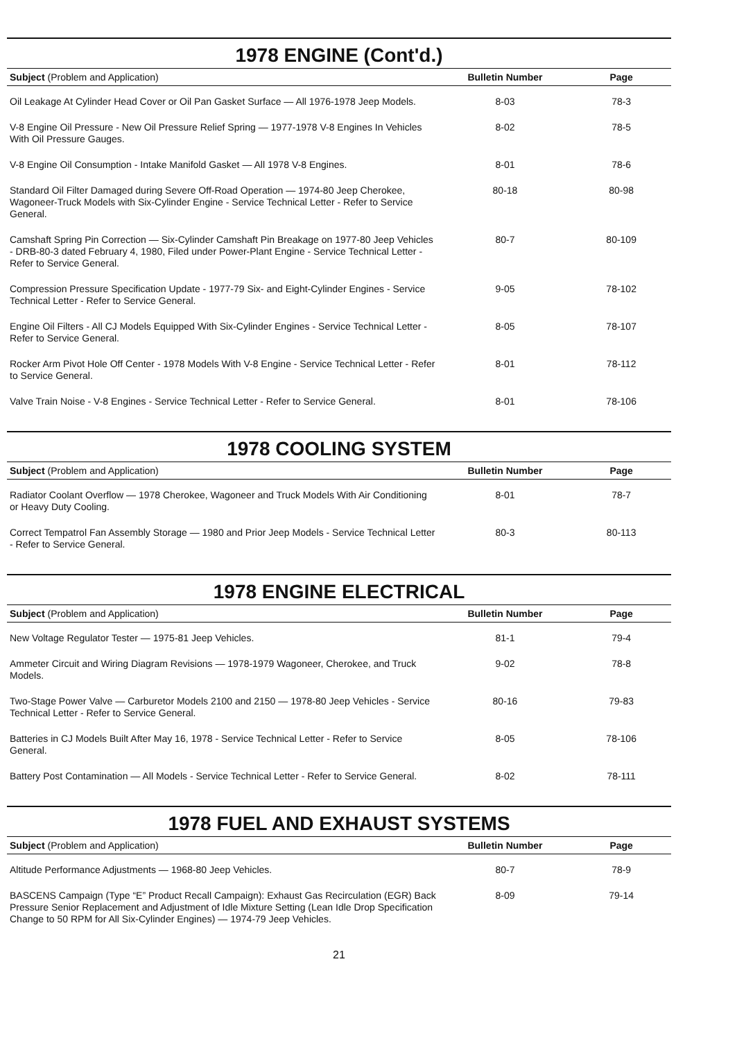1978 ENGINE (Cont'd.)
| Subject (Problem and Application) | Bulletin Number | Page |
| --- | --- | --- |
| Oil Leakage At Cylinder Head Cover or Oil Pan Gasket Surface — All 1976-1978 Jeep Models. | 8-03 | 78-3 |
| V-8 Engine Oil Pressure - New Oil Pressure Relief Spring — 1977-1978 V-8 Engines In Vehicles With Oil Pressure Gauges. | 8-02 | 78-5 |
| V-8 Engine Oil Consumption - Intake Manifold Gasket — All 1978 V-8 Engines. | 8-01 | 78-6 |
| Standard Oil Filter Damaged during Severe Off-Road Operation — 1974-80 Jeep Cherokee, Wagoneer-Truck Models with Six-Cylinder Engine - Service Technical Letter - Refer to Service General. | 80-18 | 80-98 |
| Camshaft Spring Pin Correction — Six-Cylinder Camshaft Pin Breakage on 1977-80 Jeep Vehicles - DRB-80-3 dated February 4, 1980, Filed under Power-Plant Engine - Service Technical Letter - Refer to Service General. | 80-7 | 80-109 |
| Compression Pressure Specification Update - 1977-79 Six- and Eight-Cylinder Engines - Service Technical Letter - Refer to Service General. | 9-05 | 78-102 |
| Engine Oil Filters - All CJ Models Equipped With Six-Cylinder Engines - Service Technical Letter - Refer to Service General. | 8-05 | 78-107 |
| Rocker Arm Pivot Hole Off Center - 1978 Models With V-8 Engine - Service Technical Letter - Refer to Service General. | 8-01 | 78-112 |
| Valve Train Noise - V-8 Engines - Service Technical Letter - Refer to Service General. | 8-01 | 78-106 |
1978 COOLING SYSTEM
| Subject (Problem and Application) | Bulletin Number | Page |
| --- | --- | --- |
| Radiator Coolant Overflow — 1978 Cherokee, Wagoneer and Truck Models With Air Conditioning or Heavy Duty Cooling. | 8-01 | 78-7 |
| Correct Tempatrol Fan Assembly Storage — 1980 and Prior Jeep Models - Service Technical Letter - Refer to Service General. | 80-3 | 80-113 |
1978 ENGINE ELECTRICAL
| Subject (Problem and Application) | Bulletin Number | Page |
| --- | --- | --- |
| New Voltage Regulator Tester — 1975-81 Jeep Vehicles. | 81-1 | 79-4 |
| Ammeter Circuit and Wiring Diagram Revisions — 1978-1979 Wagoneer, Cherokee, and Truck Models. | 9-02 | 78-8 |
| Two-Stage Power Valve — Carburetor Models 2100 and 2150 — 1978-80 Jeep Vehicles - Service Technical Letter - Refer to Service General. | 80-16 | 79-83 |
| Batteries in CJ Models Built After May 16, 1978 - Service Technical Letter - Refer to Service General. | 8-05 | 78-106 |
| Battery Post Contamination — All Models - Service Technical Letter - Refer to Service General. | 8-02 | 78-111 |
1978 FUEL AND EXHAUST SYSTEMS
| Subject (Problem and Application) | Bulletin Number | Page |
| --- | --- | --- |
| Altitude Performance Adjustments — 1968-80 Jeep Vehicles. | 80-7 | 78-9 |
| BASCENS Campaign (Type “E” Product Recall Campaign): Exhaust Gas Recirculation (EGR) Back Pressure Senior Replacement and Adjustment of Idle Mixture Setting (Lean Idle Drop Specification Change to 50 RPM for All Six-Cylinder Engines) — 1974-79 Jeep Vehicles. | 8-09 | 79-14 |
21